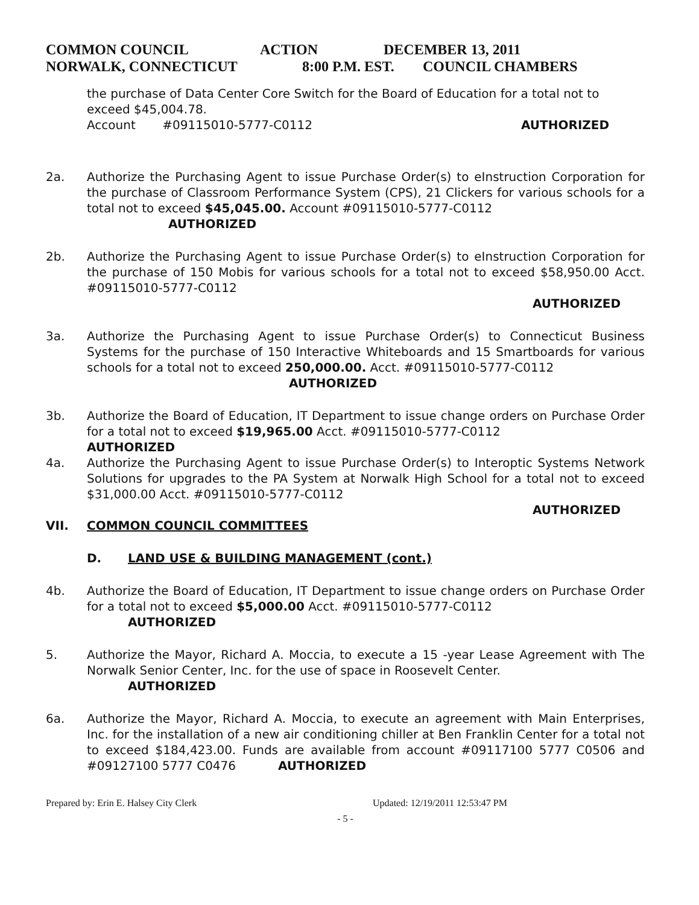COMMON COUNCIL ACTION DECEMBER 13, 2011
NORWALK, CONNECTICUT 8:00 P.M. EST. COUNCIL CHAMBERS
the purchase of Data Center Core Switch for the Board of Education for a total not to exceed $45,004.78.
Account #09115010-5777-C0112 AUTHORIZED
2a. Authorize the Purchasing Agent to issue Purchase Order(s) to eInstruction Corporation for the purchase of Classroom Performance System (CPS), 21 Clickers for various schools for a total not to exceed $45,045.00. Account #09115010-5777-C0112
AUTHORIZED
2b. Authorize the Purchasing Agent to issue Purchase Order(s) to eInstruction Corporation for the purchase of 150 Mobis for various schools for a total not to exceed $58,950.00 Acct. #09115010-5777-C0112
AUTHORIZED
3a. Authorize the Purchasing Agent to issue Purchase Order(s) to Connecticut Business Systems for the purchase of 150 Interactive Whiteboards and 15 Smartboards for various schools for a total not to exceed 250,000.00. Acct. #09115010-5777-C0112
AUTHORIZED
3b. Authorize the Board of Education, IT Department to issue change orders on Purchase Order for a total not to exceed $19,965.00 Acct. #09115010-5777-C0112
AUTHORIZED
4a. Authorize the Purchasing Agent to issue Purchase Order(s) to Interoptic Systems Network Solutions for upgrades to the PA System at Norwalk High School for a total not to exceed $31,000.00 Acct. #09115010-5777-C0112
AUTHORIZED
VII. COMMON COUNCIL COMMITTEES
D. LAND USE & BUILDING MANAGEMENT (cont.)
4b. Authorize the Board of Education, IT Department to issue change orders on Purchase Order for a total not to exceed $5,000.00 Acct. #09115010-5777-C0112
AUTHORIZED
5. Authorize the Mayor, Richard A. Moccia, to execute a 15 -year Lease Agreement with The Norwalk Senior Center, Inc. for the use of space in Roosevelt Center.
AUTHORIZED
6a. Authorize the Mayor, Richard A. Moccia, to execute an agreement with Main Enterprises, Inc. for the installation of a new air conditioning chiller at Ben Franklin Center for a total not to exceed $184,423.00. Funds are available from account #09117100 5777 C0506 and #09127100 5777 C0476 AUTHORIZED
Prepared by: Erin E. Halsey City Clerk Updated: 12/19/2011 12:53:47 PM
- 5 -